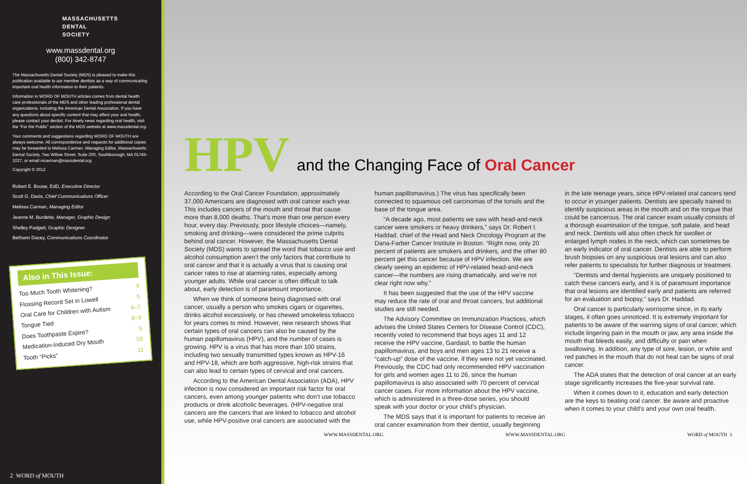MASSACHUSETTS
DENTAL
SOCIETY
www.massdental.org
(800) 342-8747
The Massachusetts Dental Society (MDS) is pleased to make this publication available to our member dentists as a way of communicating important oral health information to their patients.
Information in WORD OF MOUTH articles comes from dental health care professionals of the MDS and other leading professional dental organizations, including the American Dental Association. If you have any questions about specific content that may affect your oral health, please contact your dentist. For timely news regarding oral health, visit the “For the Public” section of the MDS website at www.massdental.org.
Your comments and suggestions regarding WORD OF MOUTH are always welcome. All correspondence and requests for additional copies may be forwarded to Melissa Carman, Managing Editor, Massachusetts Dental Society, Two Willow Street, Suite 200, Southborough, MA 01745-1027, or email mcarman@massdental.org.
Copyright © 2012
Robert E. Boose, EdD, Executive Director
Scott G. Davis, Chief Communications Officer
Melissa Carman, Managing Editor
Jeanne M. Burdette, Manager, Graphic Design
Shelley Padgett, Graphic Designer
Bethann Dacey, Communications Coordinator
Also in This Issue:
Too Much Tooth Whitening? 4
Flossing Record Set in Lowell 5
Oral Care for Children with Autism 6–7
Tongue Tied 8–9
Does Toothpaste Expire? 9
Medication-Induced Dry Mouth 10
Tooth “Picks” 11
2 WORD of MOUTH
HPV
and the Changing Face of Oral Cancer
According to the Oral Cancer Foundation, approximately 37,000 Americans are diagnosed with oral cancer each year. This includes cancers of the mouth and throat that cause more than 8,000 deaths. That’s more than one person every hour, every day. Previously, poor lifestyle choices—namely, smoking and drinking—were considered the prime culprits behind oral cancer. However, the Massachusetts Dental Society (MDS) wants to spread the word that tobacco use and alcohol consumption aren’t the only factors that contribute to oral cancer and that it is actually a virus that is causing oral cancer rates to rise at alarming rates, especially among younger adults. While oral cancer is often difficult to talk about, early detection is of paramount importance.
When we think of someone being diagnosed with oral cancer, usually a person who smokes cigars or cigarettes, drinks alcohol excessively, or has chewed smokeless tobacco for years comes to mind. However, new research shows that certain types of oral cancers can also be caused by the human papillomavirus (HPV), and the number of cases is growing. HPV is a virus that has more than 100 strains, including two sexually transmitted types known as HPV-16 and HPV-18, which are both aggressive, high-risk strains that can also lead to certain types of cervical and oral cancers.
According to the American Dental Association (ADA), HPV infection is now considered an important risk factor for oral cancers, even among younger patients who don’t use tobacco products or drink alcoholic beverages. (HPV-negative oral cancers are the cancers that are linked to tobacco and alcohol use, while HPV-positive oral cancers are associated with the human papillomavirus.) The virus has specifically been connected to squamous cell carcinomas of the tonsils and the base of the tongue area.
“A decade ago, most patients we saw with head-and-neck cancer were smokers or heavy drinkers,” says Dr. Robert I. Haddad, chief of the Head and Neck Oncology Program at the Dana-Farber Cancer Institute in Boston. “Right now, only 20 percent of patients are smokers and drinkers, and the other 80 percent get this cancer because of HPV infection. We are clearly seeing an epidemic of HPV-related head-and-neck cancer—the numbers are rising dramatically, and we’re not clear right now why.”
It has been suggested that the use of the HPV vaccine may reduce the rate of oral and throat cancers, but additional studies are still needed.
The Advisory Committee on Immunization Practices, which advises the United States Centers for Disease Control (CDC), recently voted to recommend that boys ages 11 and 12 receive the HPV vaccine, Gardasil, to battle the human papillomavirus, and boys and men ages 13 to 21 receive a “catch-up” dose of the vaccine, if they were not yet vaccinated. Previously, the CDC had only recommended HPV vaccination for girls and women ages 11 to 26, since the human papillomavirus is also associated with 70 percent of cervical cancer cases. For more information about the HPV vaccine, which is administered in a three-dose series, you should speak with your doctor or your child’s physician.
The MDS says that it is important for patients to receive an oral cancer examination from their dentist, usually beginning in the late teenage years, since HPV-related oral cancers tend to occur in younger patients. Dentists are specially trained to identify suspicious areas in the mouth and on the tongue that could be cancerous. The oral cancer exam usually consists of a thorough examination of the tongue, soft palate, and head and neck. Dentists will also often check for swollen or enlarged lymph nodes in the neck, which can sometimes be an early indicator of oral cancer. Dentists are able to perform brush biopsies on any suspicious oral lesions and can also refer patients to specialists for further diagnosis or treatment.
“Dentists and dental hygienists are uniquely positioned to catch these cancers early, and it is of paramount importance that oral lesions are identified early and patients are referred for an evaluation and biopsy,” says Dr. Haddad.
Oral cancer is particularly worrisome since, in its early stages, it often goes unnoticed. It is extremely important for patients to be aware of the warning signs of oral cancer, which include lingering pain in the mouth or jaw, any area inside the mouth that bleeds easily, and difficulty or pain when swallowing. In addition, any type of sore, lesion, or white and red patches in the mouth that do not heal can be signs of oral cancer.
The ADA states that the detection of oral cancer at an early stage significantly increases the five-year survival rate.
When it comes down to it, education and early detection are the keys to beating oral cancer. Be aware and proactive when it comes to your child’s and your own oral health.
WWW.MASSDENTAL.ORG WWW.MASSDENTAL.ORG WORD of MOUTH 3